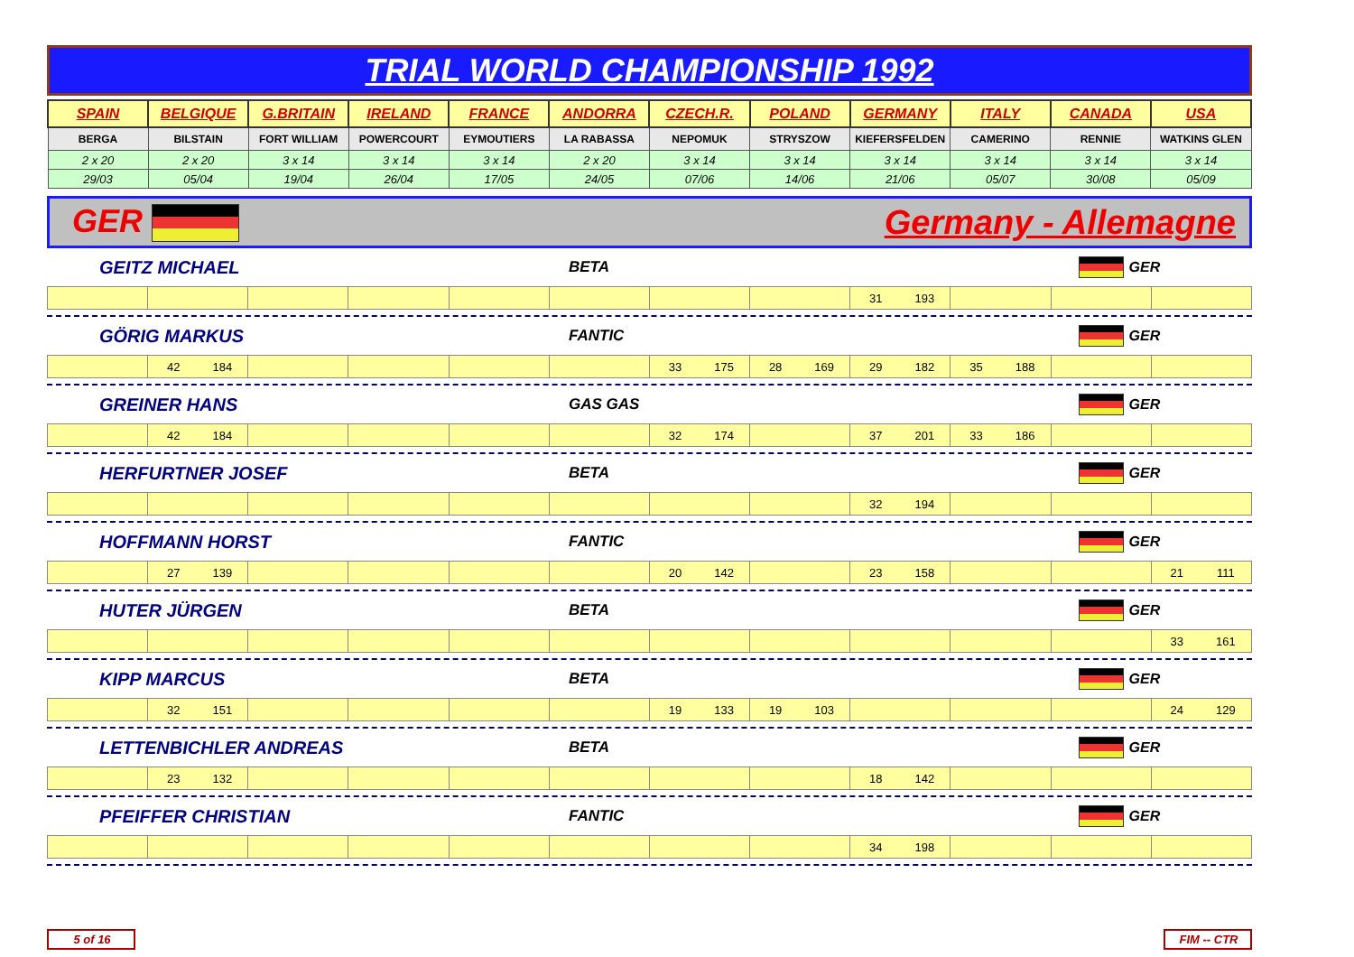TRIAL WORLD CHAMPIONSHIP 1992
| SPAIN | BELGIQUE | G.BRITAIN | IRELAND | FRANCE | ANDORRA | CZECH.R. | POLAND | GERMANY | ITALY | CANADA | USA |
| BERGA | BILSTAIN | FORT WILLIAM | POWERCOURT | EYMOUTIERS | LA RABASSA | NEPOMUK | STRYSZOW | KIEFERSFELDEN | CAMERINO | RENNIE | WATKINS GLEN |
| 2 x 20 | 2 x 20 | 3 x 14 | 3 x 14 | 3 x 14 | 2 x 20 | 3 x 14 | 3 x 14 | 3 x 14 | 3 x 14 | 3 x 14 | 3 x 14 |
| 29/03 | 05/04 | 19/04 | 26/04 | 17/05 | 24/05 | 07/06 | 14/06 | 21/06 | 05/07 | 30/08 | 05/09 |
GER Germany - Allemagne
GEITZ MICHAEL BETA GER
| | | | | | | | | 31 193 | | | |
GÖRIG MARKUS FANTIC GER
| | 42 184 | | | | | 33 175 | 28 169 | 29 182 | 35 188 | | |
GREINER HANS GAS GAS GER
| | 42 184 | | | | | 32 174 | | 37 201 | 33 186 | | |
HERFURTNER JOSEF BETA GER
| | | | | | | | | 32 194 | | | |
HOFFMANN HORST FANTIC GER
| | 27 139 | | | | | 20 142 | | 23 158 | | | 21 111 |
HUTER JÜRGEN BETA GER
| | | | | | | | | | | | 33 161 |
KIPP MARCUS BETA GER
| | 32 151 | | | | | 19 133 | 19 103 | | | | 24 129 |
LETTENBICHLER ANDREAS BETA GER
| | 23 132 | | | | | | | 18 142 | | | |
PFEIFFER CHRISTIAN FANTIC GER
| | | | | | | | | 34 198 | | | |
5 of 16 FIM -- CTR